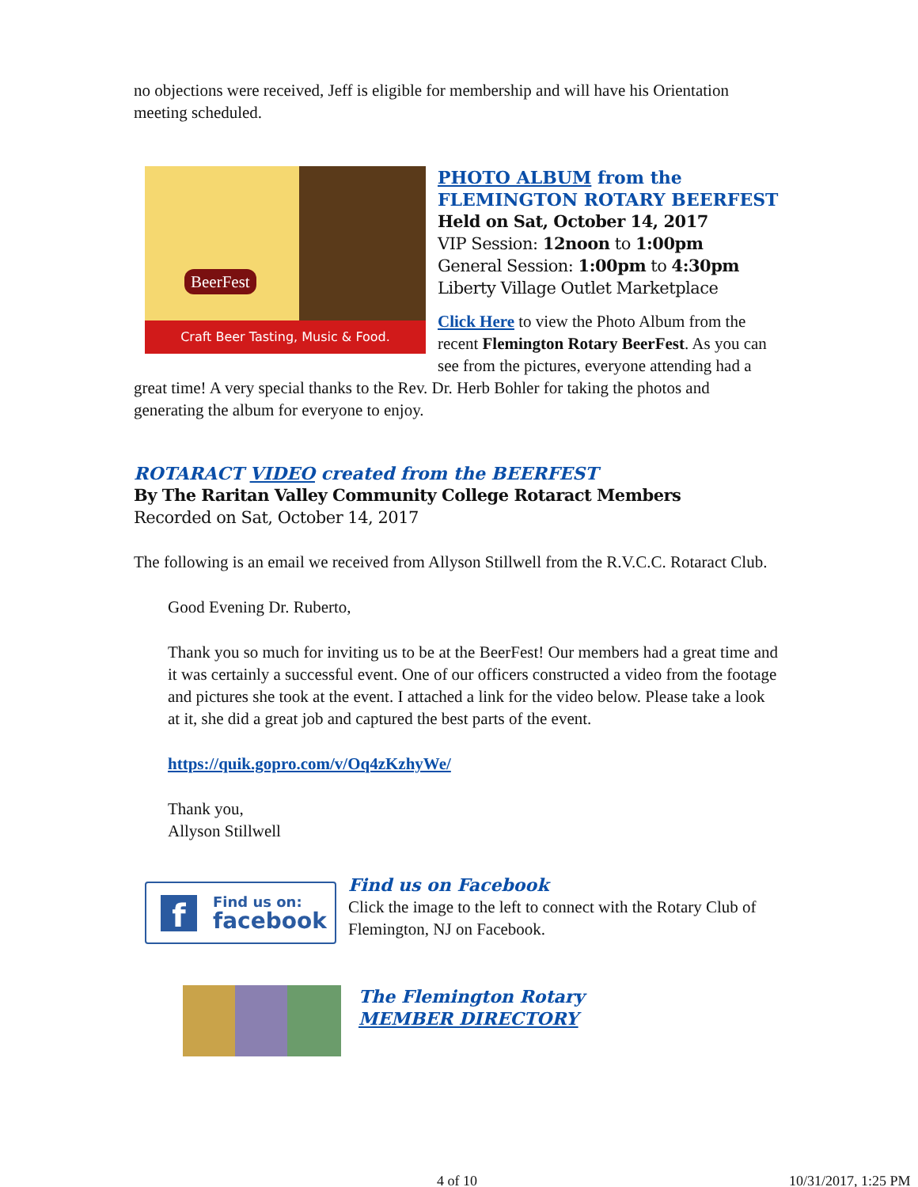no objections were received, Jeff is eligible for membership and will have his Orientation meeting scheduled.
Craft Beer Tasting, Music & Food.
BeerFest
PHOTO ALBUM from the
FLEMINGTON ROTARY BEERFEST
Held on Sat, October 14, 2017
VIP Session: 12noon to 1:00pm
General Session: 1:00pm to 4:30pm
Liberty Village Outlet Marketplace
Click Here to view the Photo Album from the recent Flemington Rotary BeerFest. As you can see from the pictures, everyone attending had a great time! A very special thanks to the Rev. Dr. Herb Bohler for taking the photos and generating the album for everyone to enjoy.
ROTARACT VIDEO created from the BEERFEST
By The Raritan Valley Community College Rotaract Members
Recorded on Sat, October 14, 2017
The following is an email we received from Allyson Stillwell from the R.V.C.C. Rotaract Club.
Good Evening Dr. Ruberto,
Thank you so much for inviting us to be at the BeerFest! Our members had a great time and it was certainly a successful event. One of our officers constructed a video from the footage and pictures she took at the event. I attached a link for the video below. Please take a look at it, she did a great job and captured the best parts of the event.
https://quik.gopro.com/v/Oq4zKzhyWe/
Thank you,
Allyson Stillwell
f Find us on:
facebook
Find us on Facebook
Click the image to the left to connect with the Rotary Club of Flemington, NJ on Facebook.
The Flemington Rotary
MEMBER DIRECTORY
4 of 10 10/31/2017, 1:25 PM